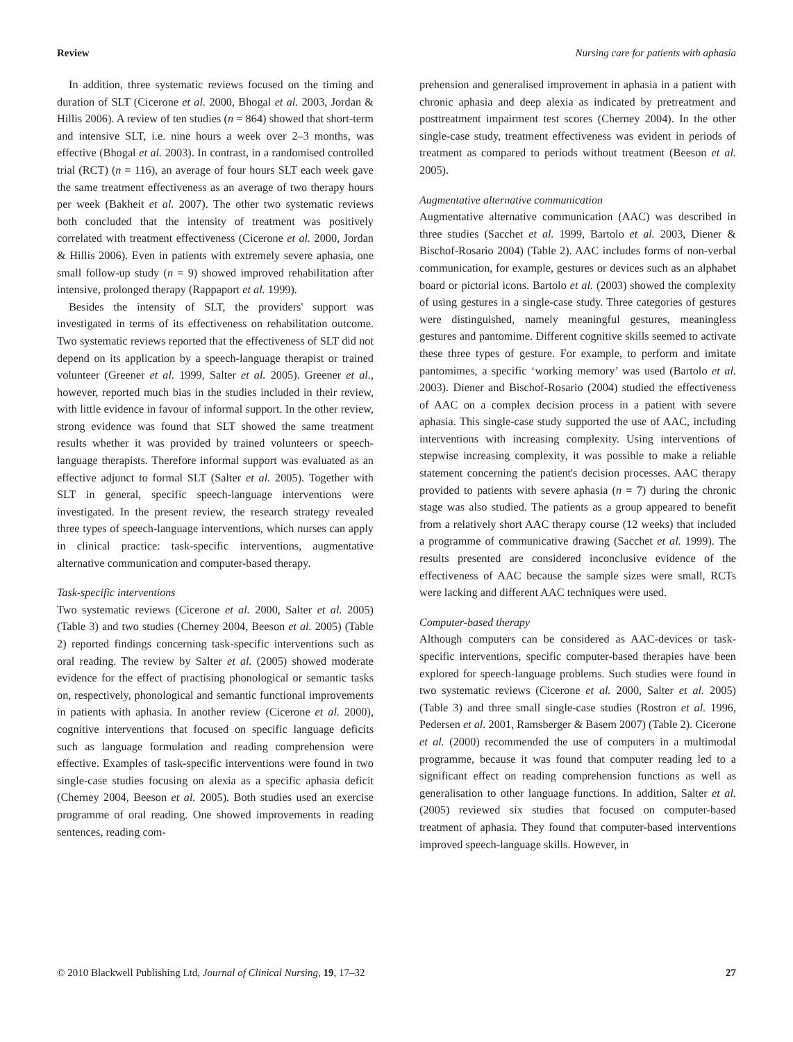Review Nursing care for patients with aphasia
In addition, three systematic reviews focused on the timing and duration of SLT (Cicerone et al. 2000, Bhogal et al. 2003, Jordan & Hillis 2006). A review of ten studies (n = 864) showed that short-term and intensive SLT, i.e. nine hours a week over 2–3 months, was effective (Bhogal et al. 2003). In contrast, in a randomised controlled trial (RCT) (n = 116), an average of four hours SLT each week gave the same treatment effectiveness as an average of two therapy hours per week (Bakheit et al. 2007). The other two systematic reviews both concluded that the intensity of treatment was positively correlated with treatment effectiveness (Cicerone et al. 2000, Jordan & Hillis 2006). Even in patients with extremely severe aphasia, one small follow-up study (n = 9) showed improved rehabilitation after intensive, prolonged therapy (Rappaport et al. 1999).
Besides the intensity of SLT, the providers' support was investigated in terms of its effectiveness on rehabilitation outcome. Two systematic reviews reported that the effectiveness of SLT did not depend on its application by a speech-language therapist or trained volunteer (Greener et al. 1999, Salter et al. 2005). Greener et al., however, reported much bias in the studies included in their review, with little evidence in favour of informal support. In the other review, strong evidence was found that SLT showed the same treatment results whether it was provided by trained volunteers or speech-language therapists. Therefore informal support was evaluated as an effective adjunct to formal SLT (Salter et al. 2005). Together with SLT in general, specific speech-language interventions were investigated. In the present review, the research strategy revealed three types of speech-language interventions, which nurses can apply in clinical practice: task-specific interventions, augmentative alternative communication and computer-based therapy.
Task-specific interventions
Two systematic reviews (Cicerone et al. 2000, Salter et al. 2005) (Table 3) and two studies (Cherney 2004, Beeson et al. 2005) (Table 2) reported findings concerning task-specific interventions such as oral reading. The review by Salter et al. (2005) showed moderate evidence for the effect of practising phonological or semantic tasks on, respectively, phonological and semantic functional improvements in patients with aphasia. In another review (Cicerone et al. 2000), cognitive interventions that focused on specific language deficits such as language formulation and reading comprehension were effective. Examples of task-specific interventions were found in two single-case studies focusing on alexia as a specific aphasia deficit (Cherney 2004, Beeson et al. 2005). Both studies used an exercise programme of oral reading. One showed improvements in reading sentences, reading com-
prehension and generalised improvement in aphasia in a patient with chronic aphasia and deep alexia as indicated by pretreatment and posttreatment impairment test scores (Cherney 2004). In the other single-case study, treatment effectiveness was evident in periods of treatment as compared to periods without treatment (Beeson et al. 2005).
Augmentative alternative communication
Augmentative alternative communication (AAC) was described in three studies (Sacchet et al. 1999, Bartolo et al. 2003, Diener & Bischof-Rosario 2004) (Table 2). AAC includes forms of non-verbal communication, for example, gestures or devices such as an alphabet board or pictorial icons. Bartolo et al. (2003) showed the complexity of using gestures in a single-case study. Three categories of gestures were distinguished, namely meaningful gestures, meaningless gestures and pantomime. Different cognitive skills seemed to activate these three types of gesture. For example, to perform and imitate pantomimes, a specific ‘working memory’ was used (Bartolo et al. 2003). Diener and Bischof-Rosario (2004) studied the effectiveness of AAC on a complex decision process in a patient with severe aphasia. This single-case study supported the use of AAC, including interventions with increasing complexity. Using interventions of stepwise increasing complexity, it was possible to make a reliable statement concerning the patient's decision processes. AAC therapy provided to patients with severe aphasia (n = 7) during the chronic stage was also studied. The patients as a group appeared to benefit from a relatively short AAC therapy course (12 weeks) that included a programme of communicative drawing (Sacchet et al. 1999). The results presented are considered inconclusive evidence of the effectiveness of AAC because the sample sizes were small, RCTs were lacking and different AAC techniques were used.
Computer-based therapy
Although computers can be considered as AAC-devices or task-specific interventions, specific computer-based therapies have been explored for speech-language problems. Such studies were found in two systematic reviews (Cicerone et al. 2000, Salter et al. 2005) (Table 3) and three small single-case studies (Rostron et al. 1996, Pedersen et al. 2001, Ramsberger & Basem 2007) (Table 2). Cicerone et al. (2000) recommended the use of computers in a multimodal programme, because it was found that computer reading led to a significant effect on reading comprehension functions as well as generalisation to other language functions. In addition, Salter et al. (2005) reviewed six studies that focused on computer-based treatment of aphasia. They found that computer-based interventions improved speech-language skills. However, in
© 2010 Blackwell Publishing Ltd, Journal of Clinical Nursing, 19, 17–32 27